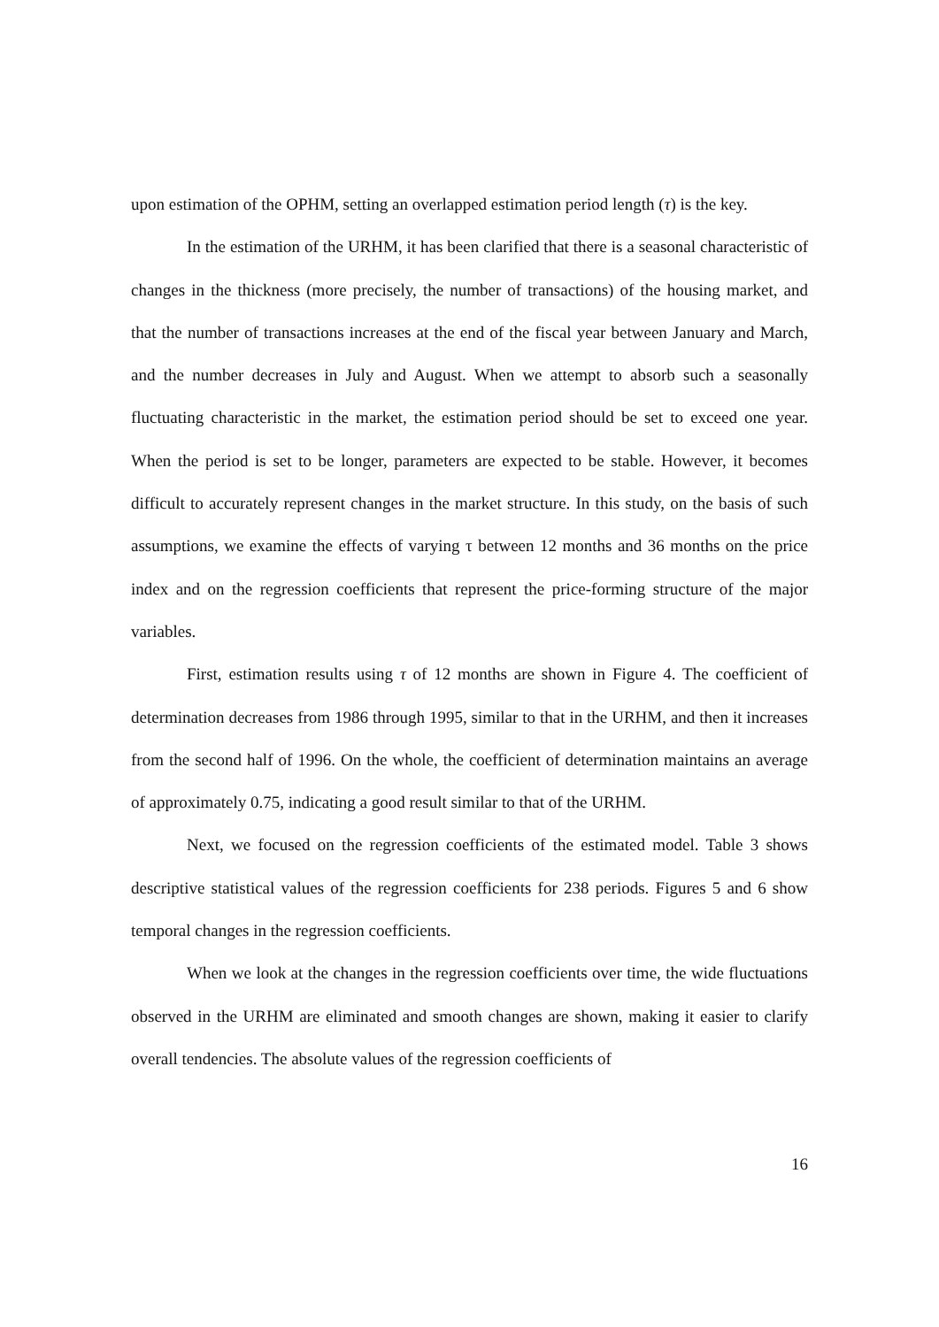upon estimation of the OPHM, setting an overlapped estimation period length (τ) is the key.
In the estimation of the URHM, it has been clarified that there is a seasonal characteristic of changes in the thickness (more precisely, the number of transactions) of the housing market, and that the number of transactions increases at the end of the fiscal year between January and March, and the number decreases in July and August. When we attempt to absorb such a seasonally fluctuating characteristic in the market, the estimation period should be set to exceed one year. When the period is set to be longer, parameters are expected to be stable. However, it becomes difficult to accurately represent changes in the market structure. In this study, on the basis of such assumptions, we examine the effects of varying τ between 12 months and 36 months on the price index and on the regression coefficients that represent the price-forming structure of the major variables.
First, estimation results using τ of 12 months are shown in Figure 4. The coefficient of determination decreases from 1986 through 1995, similar to that in the URHM, and then it increases from the second half of 1996. On the whole, the coefficient of determination maintains an average of approximately 0.75, indicating a good result similar to that of the URHM.
Next, we focused on the regression coefficients of the estimated model. Table 3 shows descriptive statistical values of the regression coefficients for 238 periods. Figures 5 and 6 show temporal changes in the regression coefficients.
When we look at the changes in the regression coefficients over time, the wide fluctuations observed in the URHM are eliminated and smooth changes are shown, making it easier to clarify overall tendencies. The absolute values of the regression coefficients of
16